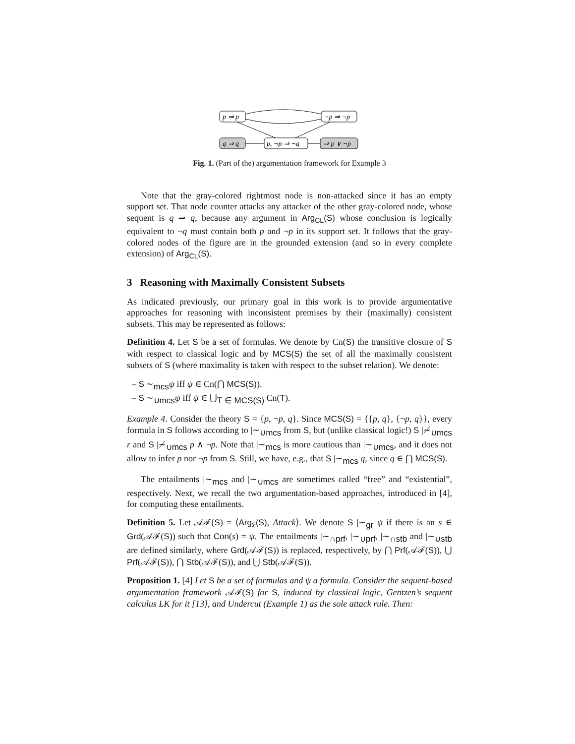p ⇒ p
¬p ⇒ ¬p
q ⇒ q
p, ¬p ⇒ ¬q
⇒ p ∨ ¬p
Fig. 1. (Part of the) argumentation framework for Example 3
Note that the gray-colored rightmost node is non-attacked since it has an empty support set. That node counter attacks any attacker of the other gray-colored node, whose sequent is q ⇒ q, because any argument in Arg<sub>CL</sub>(S) whose conclusion is logically equivalent to ¬q must contain both p and ¬p in its support set. It follows that the gray-colored nodes of the figure are in the grounded extension (and so in every complete extension) of Arg<sub>CL</sub>(S).
3 Reasoning with Maximally Consistent Subsets
As indicated previously, our primary goal in this work is to provide argumentative approaches for reasoning with inconsistent premises by their (maximally) consistent subsets. This may be represented as follows:
Definition 4. Let S be a set of formulas. We denote by Cn(S) the transitive closure of S with respect to classical logic and by MCS(S) the set of all the maximally consistent subsets of S (where maximality is taken with respect to the subset relation). We denote:
– S|∼<sub>mcs</sub>ψ iff ψ ∈ Cn(⋂ MCS(S)).
– S|∼<sub>∪mcs</sub>ψ iff ψ ∈ ⋃<sub>T ∈ MCS(S)</sub> Cn(T).
Example 4. Consider the theory S = {p, ¬p, q}. Since MCS(S) = {{p, q}, {¬p, q}}, every formula in S follows according to |∼<sub>∪mcs</sub> from S, but (unlike classical logic!) S |≁<sub>∪mcs</sub> r and S |≁<sub>∪mcs</sub> p ∧ ¬p. Note that |∼<sub>mcs</sub> is more cautious than |∼<sub>∪mcs</sub>, and it does not allow to infer p nor ¬p from S. Still, we have, e.g., that S |∼<sub>mcs</sub> q, since q ∈ ⋂ MCS(S).
The entailments |∼<sub>mcs</sub> and |∼<sub>∪mcs</sub> are sometimes called “free” and “existential”, respectively. Next, we recall the two argumentation-based approaches, introduced in [4], for computing these entailments.
Definition 5. Let 𝒜ℱ(S) = ⟨Arg<sub>𝔏</sub>(S), Attack⟩. We denote S |∼<sub>gr</sub> ψ if there is an s ∈ Grd(𝒜ℱ(S)) such that Con(s) = ψ. The entailments |∼<sub>∩prf</sub>, |∼<sub>∪prf</sub>, |∼<sub>∩stb</sub> and |∼<sub>∪stb</sub> are defined similarly, where Grd(𝒜ℱ(S)) is replaced, respectively, by ⋂ Prf(𝒜ℱ(S)), ⋃ Prf(𝒜ℱ(S)), ⋂ Stb(𝒜ℱ(S)), and ⋃ Stb(𝒜ℱ(S)).
Proposition 1. [4] Let S be a set of formulas and ψ a formula. Consider the sequent-based argumentation framework 𝒜ℱ(S) for S, induced by classical logic, Gentzen’s sequent calculus LK for it [13], and Undercut (Example 1) as the sole attack rule. Then: